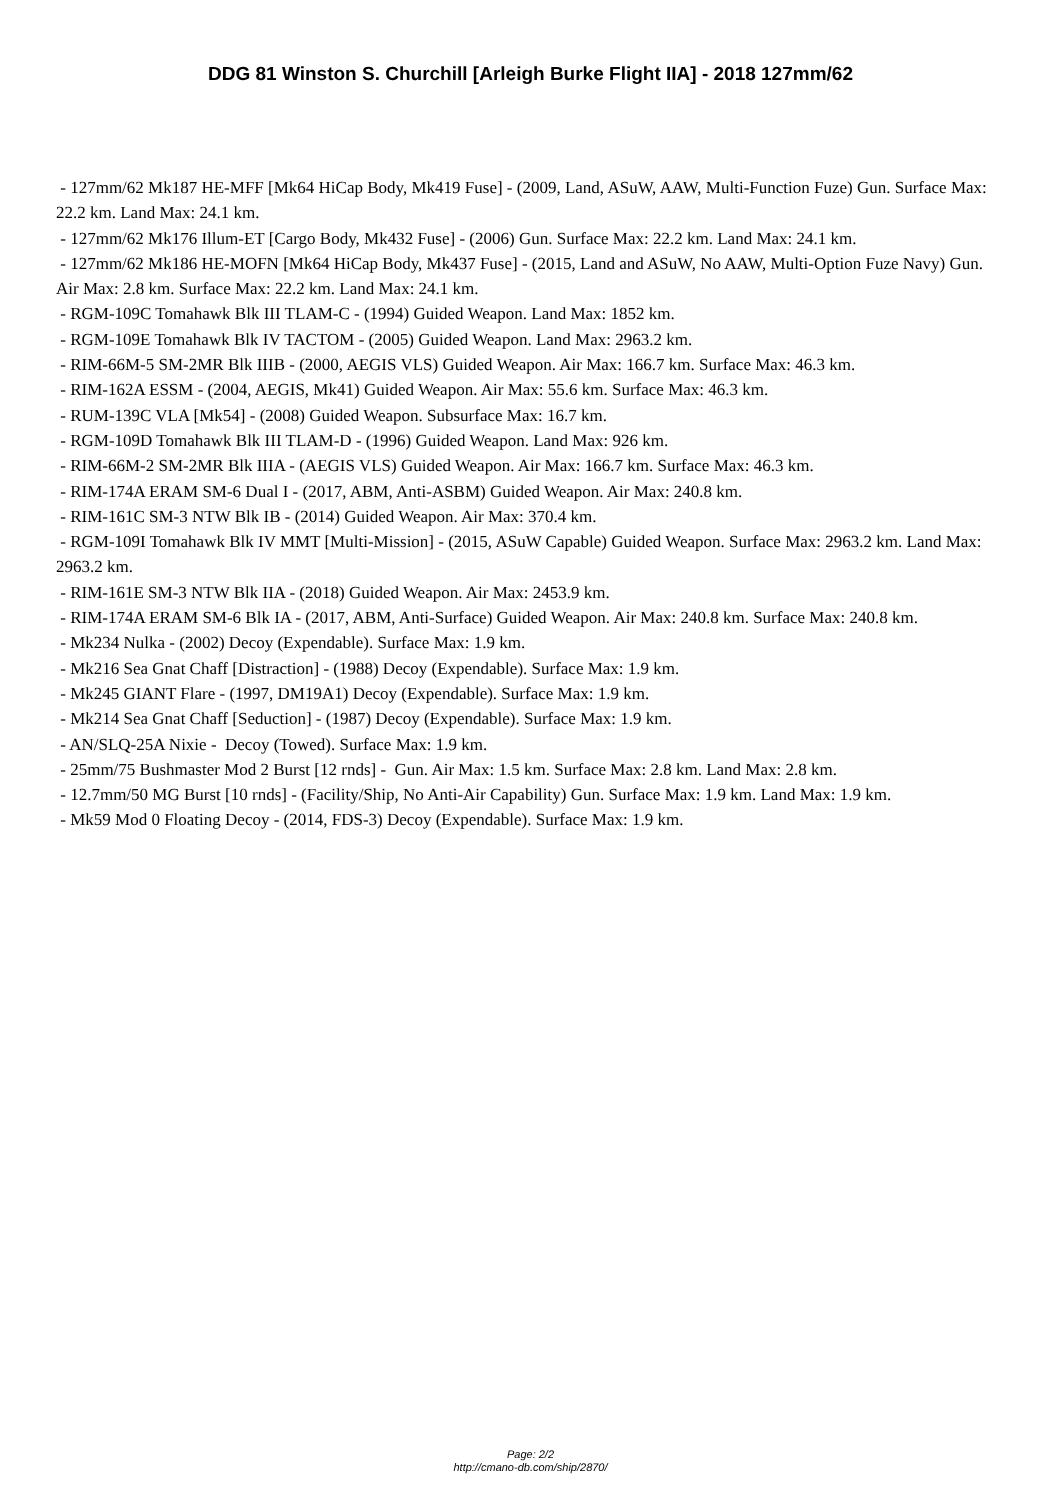DDG 81 Winston S. Churchill [Arleigh Burke Flight IIA] - 2018 127mm/62
- 127mm/62 Mk187 HE-MFF [Mk64 HiCap Body, Mk419 Fuse] - (2009, Land, ASuW, AAW, Multi-Function Fuze) Gun. Surface Max: 22.2 km. Land Max: 24.1 km.
- 127mm/62 Mk176 Illum-ET [Cargo Body, Mk432 Fuse] - (2006) Gun. Surface Max: 22.2 km. Land Max: 24.1 km.
- 127mm/62 Mk186 HE-MOFN [Mk64 HiCap Body, Mk437 Fuse] - (2015, Land and ASuW, No AAW, Multi-Option Fuze Navy) Gun. Air Max: 2.8 km. Surface Max: 22.2 km. Land Max: 24.1 km.
- RGM-109C Tomahawk Blk III TLAM-C - (1994) Guided Weapon. Land Max: 1852 km.
- RGM-109E Tomahawk Blk IV TACTOM - (2005) Guided Weapon. Land Max: 2963.2 km.
- RIM-66M-5 SM-2MR Blk IIIB - (2000, AEGIS VLS) Guided Weapon. Air Max: 166.7 km. Surface Max: 46.3 km.
- RIM-162A ESSM - (2004, AEGIS, Mk41) Guided Weapon. Air Max: 55.6 km. Surface Max: 46.3 km.
- RUM-139C VLA [Mk54] - (2008) Guided Weapon. Subsurface Max: 16.7 km.
- RGM-109D Tomahawk Blk III TLAM-D - (1996) Guided Weapon. Land Max: 926 km.
- RIM-66M-2 SM-2MR Blk IIIA - (AEGIS VLS) Guided Weapon. Air Max: 166.7 km. Surface Max: 46.3 km.
- RIM-174A ERAM SM-6 Dual I - (2017, ABM, Anti-ASBM) Guided Weapon. Air Max: 240.8 km.
- RIM-161C SM-3 NTW Blk IB - (2014) Guided Weapon. Air Max: 370.4 km.
- RGM-109I Tomahawk Blk IV MMT [Multi-Mission] - (2015, ASuW Capable) Guided Weapon. Surface Max: 2963.2 km. Land Max: 2963.2 km.
- RIM-161E SM-3 NTW Blk IIA - (2018) Guided Weapon. Air Max: 2453.9 km.
- RIM-174A ERAM SM-6 Blk IA - (2017, ABM, Anti-Surface) Guided Weapon. Air Max: 240.8 km. Surface Max: 240.8 km.
- Mk234 Nulka - (2002) Decoy (Expendable). Surface Max: 1.9 km.
- Mk216 Sea Gnat Chaff [Distraction] - (1988) Decoy (Expendable). Surface Max: 1.9 km.
- Mk245 GIANT Flare - (1997, DM19A1) Decoy (Expendable). Surface Max: 1.9 km.
- Mk214 Sea Gnat Chaff [Seduction] - (1987) Decoy (Expendable). Surface Max: 1.9 km.
- AN/SLQ-25A Nixie - Decoy (Towed). Surface Max: 1.9 km.
- 25mm/75 Bushmaster Mod 2 Burst [12 rnds] - Gun. Air Max: 1.5 km. Surface Max: 2.8 km. Land Max: 2.8 km.
- 12.7mm/50 MG Burst [10 rnds] - (Facility/Ship, No Anti-Air Capability) Gun. Surface Max: 1.9 km. Land Max: 1.9 km.
- Mk59 Mod 0 Floating Decoy - (2014, FDS-3) Decoy (Expendable). Surface Max: 1.9 km.
Page: 2/2
http://cmano-db.com/ship/2870/